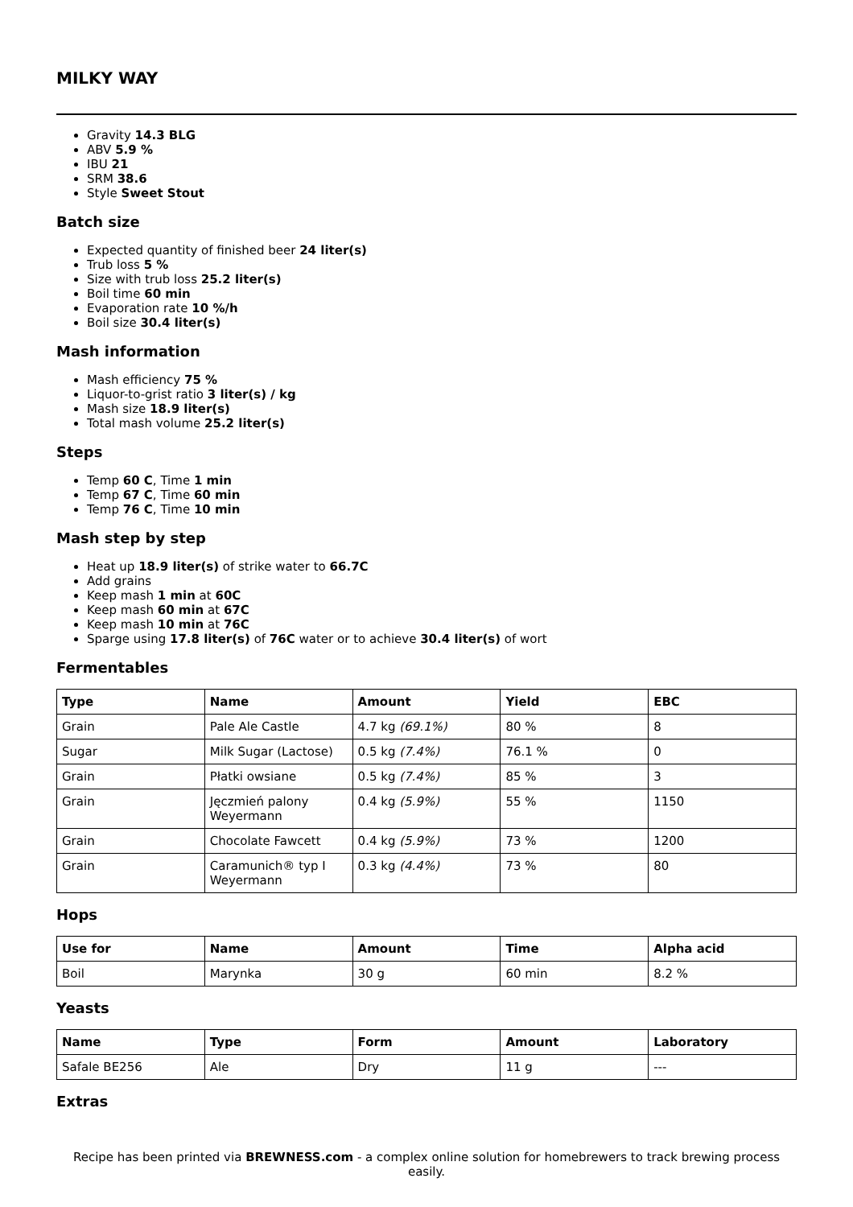MILKY WAY
Gravity 14.3 BLG
ABV 5.9 %
IBU 21
SRM 38.6
Style Sweet Stout
Batch size
Expected quantity of finished beer 24 liter(s)
Trub loss 5 %
Size with trub loss 25.2 liter(s)
Boil time 60 min
Evaporation rate 10 %/h
Boil size 30.4 liter(s)
Mash information
Mash efficiency 75 %
Liquor-to-grist ratio 3 liter(s) / kg
Mash size 18.9 liter(s)
Total mash volume 25.2 liter(s)
Steps
Temp 60 C, Time 1 min
Temp 67 C, Time 60 min
Temp 76 C, Time 10 min
Mash step by step
Heat up 18.9 liter(s) of strike water to 66.7C
Add grains
Keep mash 1 min at 60C
Keep mash 60 min at 67C
Keep mash 10 min at 76C
Sparge using 17.8 liter(s) of 76C water or to achieve 30.4 liter(s) of wort
Fermentables
| Type | Name | Amount | Yield | EBC |
| --- | --- | --- | --- | --- |
| Grain | Pale Ale Castle | 4.7 kg (69.1%) | 80 % | 8 |
| Sugar | Milk Sugar (Lactose) | 0.5 kg (7.4%) | 76.1 % | 0 |
| Grain | Płatki owsiane | 0.5 kg (7.4%) | 85 % | 3 |
| Grain | Jęczmień palony Weyermann | 0.4 kg (5.9%) | 55 % | 1150 |
| Grain | Chocolate Fawcett | 0.4 kg (5.9%) | 73 % | 1200 |
| Grain | Caramunich® typ I Weyermann | 0.3 kg (4.4%) | 73 % | 80 |
Hops
| Use for | Name | Amount | Time | Alpha acid |
| --- | --- | --- | --- | --- |
| Boil | Marynka | 30 g | 60 min | 8.2 % |
Yeasts
| Name | Type | Form | Amount | Laboratory |
| --- | --- | --- | --- | --- |
| Safale BE256 | Ale | Dry | 11 g | --- |
Extras
Recipe has been printed via BREWNESS.com - a complex online solution for homebrewers to track brewing process easily.